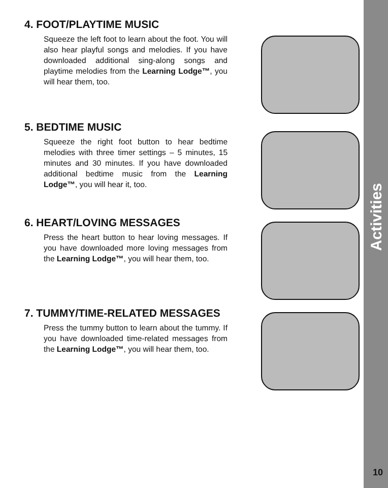4. FOOT/PLAYTIME MUSIC
Squeeze the left foot to learn about the foot. You will also hear playful songs and melodies. If you have downloaded additional sing-along songs and playtime melodies from the Learning Lodge™, you will hear them, too.
5. BEDTIME MUSIC
Squeeze the right foot button to hear bedtime melodies with three timer settings – 5 minutes, 15 minutes and 30 minutes. If you have downloaded additional bedtime music from the Learning Lodge™, you will hear it, too.
6. HEART/LOVING MESSAGES
Press the heart button to hear loving messages. If you have downloaded more loving messages from the Learning Lodge™, you will hear them, too.
7. TUMMY/TIME-RELATED MESSAGES
Press the tummy button to learn about the tummy. If you have downloaded time-related messages from the Learning Lodge™, you will hear them, too.
Activities
10